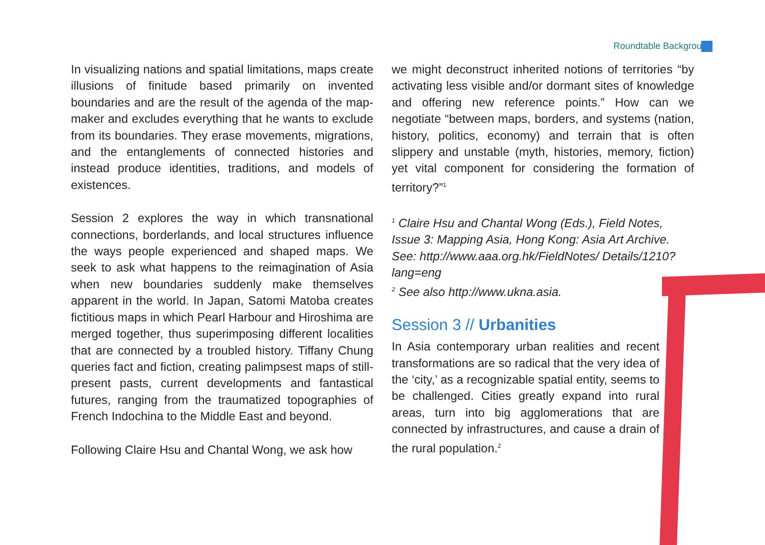Roundtable Background
In visualizing nations and spatial limitations, maps create illusions of finitude based primarily on invented boundaries and are the result of the agenda of the map-maker and excludes everything that he wants to exclude from its boundaries. They erase movements, migrations, and the entanglements of connected histories and instead produce identities, traditions, and models of existences.
Session 2 explores the way in which transnational connections, borderlands, and local structures influence the ways people experienced and shaped maps. We seek to ask what happens to the reimagination of Asia when new boundaries suddenly make themselves apparent in the world. In Japan, Satomi Matoba creates fictitious maps in which Pearl Harbour and Hiroshima are merged together, thus superimposing different localities that are connected by a troubled history. Tiffany Chung queries fact and fiction, creating palimpsest maps of still-present pasts, current developments and fantastical futures, ranging from the traumatized topographies of French Indochina to the Middle East and beyond.
Following Claire Hsu and Chantal Wong, we ask how
we might deconstruct inherited notions of territories “by activating less visible and/or dormant sites of knowledge and offering new reference points.” How can we negotiate “between maps, borders, and systems (nation, history, politics, economy) and terrain that is often slippery and unstable (myth, histories, memory, fiction) yet vital component for considering the formation of territory?”<sup>1</sup>
<sup>1</sup> Claire Hsu and Chantal Wong (Eds.), Field Notes, Issue 3: Mapping Asia, Hong Kong: Asia Art Archive. See: http://www.aaa.org.hk/FieldNotes/ Details/1210?lang=eng
<sup>2</sup> See also http://www.ukna.asia.
Session 3 // Urbanities
In Asia contemporary urban realities and recent transformations are so radical that the very idea of the ‘city,’ as a recognizable spatial entity, seems to be challenged. Cities greatly expand into rural areas, turn into big agglomerations that are connected by infrastructures, and cause a drain of the rural population.<sup>2</sup>